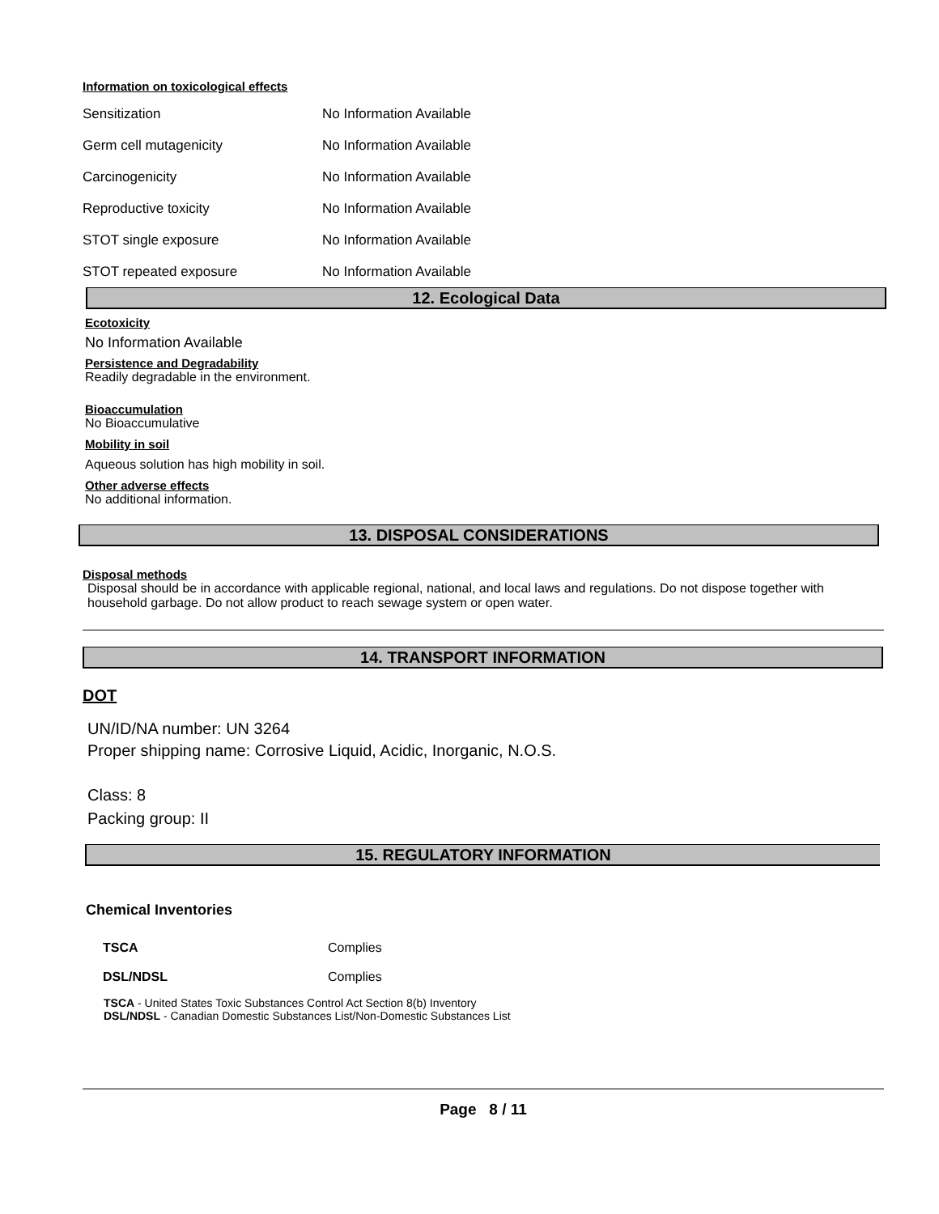Information on toxicological effects
| Sensitization | No Information Available |
| Germ cell mutagenicity | No Information Available |
| Carcinogenicity | No Information Available |
| Reproductive toxicity | No Information Available |
| STOT single exposure | No Information Available |
| STOT repeated exposure | No Information Available |
12. Ecological Data
Ecotoxicity
No Information Available
Persistence and Degradability
Readily degradable in the environment.
Bioaccumulation
No Bioaccumulative
Mobility in soil
Aqueous solution has high mobility in soil.
Other adverse effects
No additional information.
13. DISPOSAL CONSIDERATIONS
Disposal methods
Disposal should be in accordance with applicable regional, national, and local laws and regulations. Do not dispose together with household garbage. Do not allow product to reach sewage system or open water.
14. TRANSPORT INFORMATION
DOT
UN/ID/NA number: UN 3264
Proper shipping name: Corrosive Liquid, Acidic, Inorganic, N.O.S.
Class: 8
Packing group: II
15. REGULATORY INFORMATION
Chemical Inventories
| TSCA | Complies |
| DSL/NDSL | Complies |
TSCA - United States Toxic Substances Control Act Section 8(b) Inventory
DSL/NDSL - Canadian Domestic Substances List/Non-Domestic Substances List
Page 8 / 11